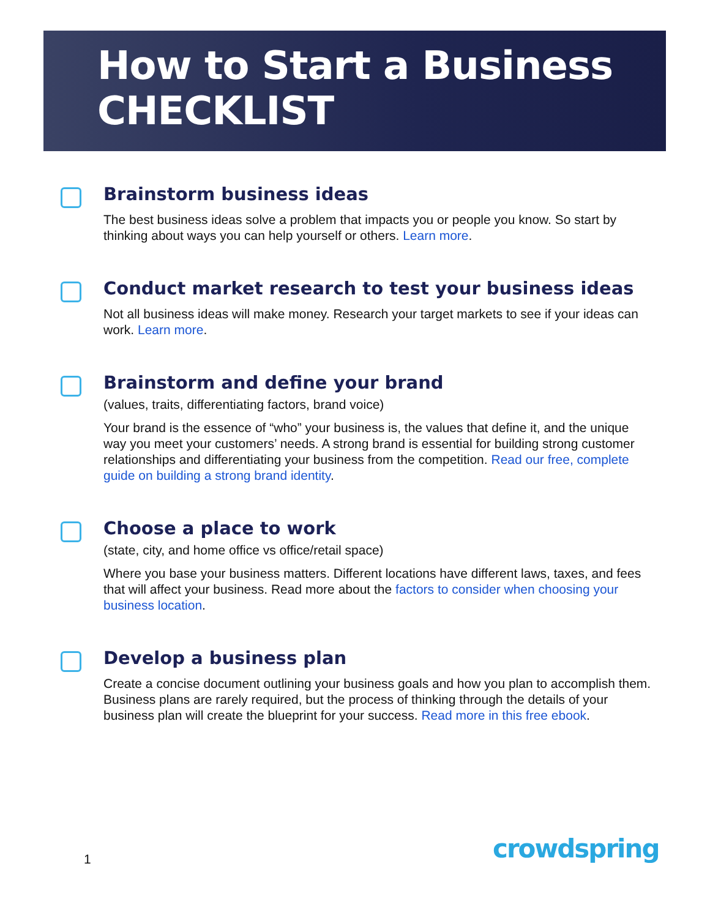How to Start a Business
CHECKLIST
Brainstorm business ideas
The best business ideas solve a problem that impacts you or people you know. So start by thinking about ways you can help yourself or others. Learn more.
Conduct market research to test your business ideas
Not all business ideas will make money. Research your target markets to see if your ideas can work. Learn more.
Brainstorm and define your brand
(values, traits, differentiating factors, brand voice)
Your brand is the essence of “who” your business is, the values that define it, and the unique way you meet your customers’ needs. A strong brand is essential for building strong customer relationships and differentiating your business from the competition. Read our free, complete guide on building a strong brand identity.
Choose a place to work
(state, city, and home office vs office/retail space)
Where you base your business matters. Different locations have different laws, taxes, and fees that will affect your business. Read more about the factors to consider when choosing your business location.
Develop a business plan
Create a concise document outlining your business goals and how you plan to accomplish them. Business plans are rarely required, but the process of thinking through the details of your business plan will create the blueprint for your success. Read more in this free ebook.
1 crowdspring